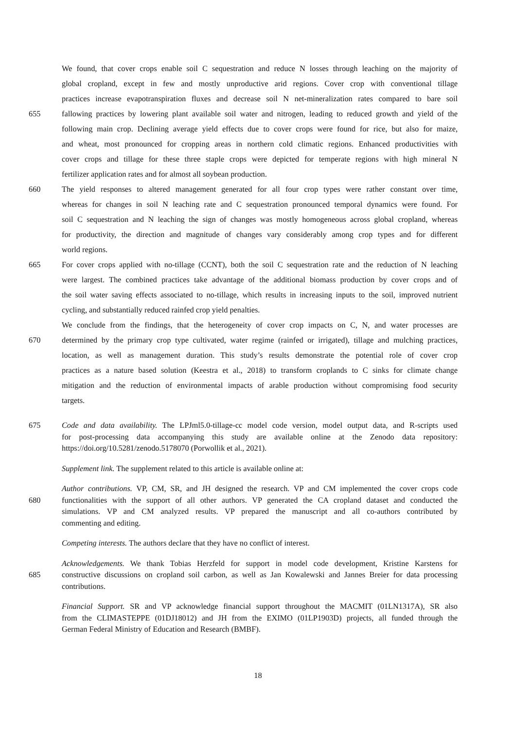We found, that cover crops enable soil C sequestration and reduce N losses through leaching on the majority of
global cropland, except in few and mostly unproductive arid regions. Cover crop with conventional tillage
practices increase evapotranspiration fluxes and decrease soil N net-mineralization rates compared to bare soil
655 fallowing practices by lowering plant available soil water and nitrogen, leading to reduced growth and yield of the
following main crop. Declining average yield effects due to cover crops were found for rice, but also for maize,
and wheat, most pronounced for cropping areas in northern cold climatic regions. Enhanced productivities with
cover crops and tillage for these three staple crops were depicted for temperate regions with high mineral N
fertilizer application rates and for almost all soybean production.
660 The yield responses to altered management generated for all four crop types were rather constant over time,
whereas for changes in soil N leaching rate and C sequestration pronounced temporal dynamics were found. For
soil C sequestration and N leaching the sign of changes was mostly homogeneous across global cropland, whereas
for productivity, the direction and magnitude of changes vary considerably among crop types and for different
world regions.
665 For cover crops applied with no-tillage (CCNT), both the soil C sequestration rate and the reduction of N leaching
were largest. The combined practices take advantage of the additional biomass production by cover crops and of
the soil water saving effects associated to no-tillage, which results in increasing inputs to the soil, improved nutrient
cycling, and substantially reduced rainfed crop yield penalties.
We conclude from the findings, that the heterogeneity of cover crop impacts on C, N, and water processes are
670 determined by the primary crop type cultivated, water regime (rainfed or irrigated), tillage and mulching practices,
location, as well as management duration. This study’s results demonstrate the potential role of cover crop
practices as a nature based solution (Keestra et al., 2018) to transform croplands to C sinks for climate change
mitigation and the reduction of environmental impacts of arable production without compromising food security
targets.
675 Code and data availability. The LPJml5.0-tillage-cc model code version, model output data, and R-scripts used
for post-processing data accompanying this study are available online at the Zenodo data repository:
https://doi.org/10.5281/zenodo.5178070 (Porwollik et al., 2021).
Supplement link. The supplement related to this article is available online at:
Author contributions. VP, CM, SR, and JH designed the research. VP and CM implemented the cover crops code
680 functionalities with the support of all other authors. VP generated the CA cropland dataset and conducted the
simulations. VP and CM analyzed results. VP prepared the manuscript and all co-authors contributed by
commenting and editing.
Competing interests. The authors declare that they have no conflict of interest.
Acknowledgements. We thank Tobias Herzfeld for support in model code development, Kristine Karstens for
685 constructive discussions on cropland soil carbon, as well as Jan Kowalewski and Jannes Breier for data processing
contributions.
Financial Support. SR and VP acknowledge financial support throughout the MACMIT (01LN1317A), SR also
from the CLIMASTEPPE (01DJ18012) and JH from the EXIMO (01LP1903D) projects, all funded through the
German Federal Ministry of Education and Research (BMBF).
18